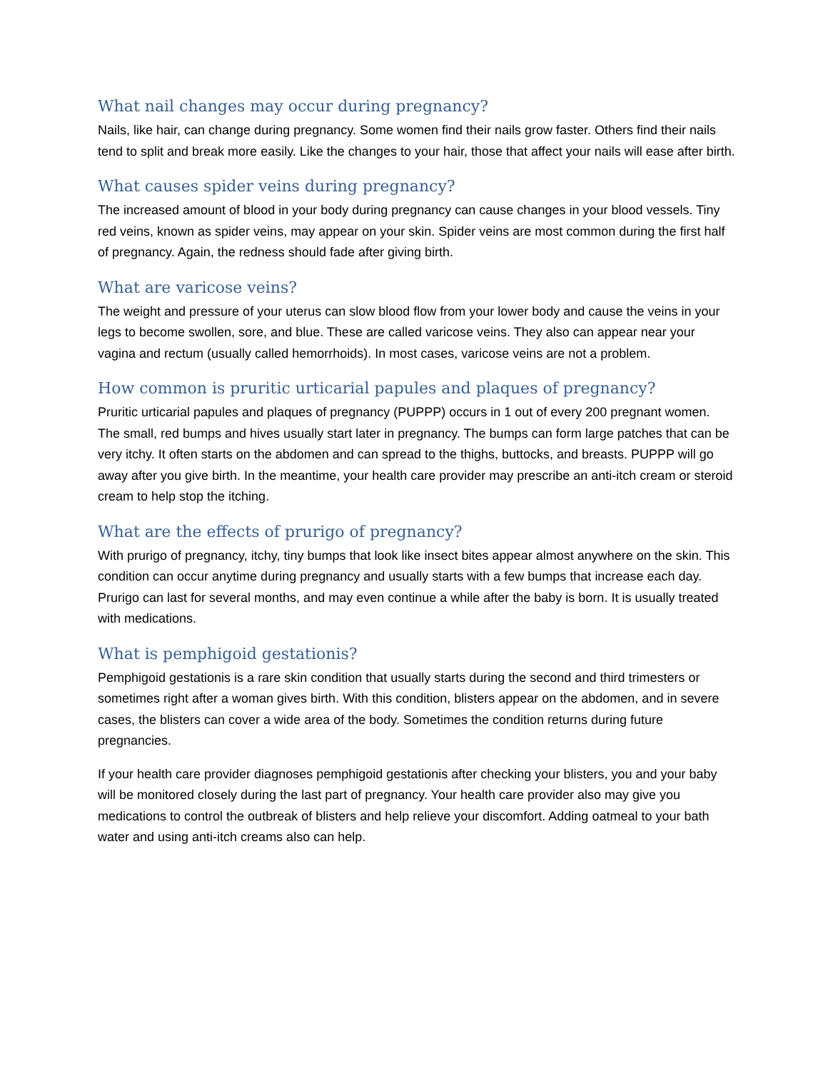What nail changes may occur during pregnancy?
Nails, like hair, can change during pregnancy. Some women find their nails grow faster. Others find their nails tend to split and break more easily. Like the changes to your hair, those that affect your nails will ease after birth.
What causes spider veins during pregnancy?
The increased amount of blood in your body during pregnancy can cause changes in your blood vessels. Tiny red veins, known as spider veins, may appear on your skin. Spider veins are most common during the first half of pregnancy. Again, the redness should fade after giving birth.
What are varicose veins?
The weight and pressure of your uterus can slow blood flow from your lower body and cause the veins in your legs to become swollen, sore, and blue. These are called varicose veins. They also can appear near your vagina and rectum (usually called hemorrhoids). In most cases, varicose veins are not a problem.
How common is pruritic urticarial papules and plaques of pregnancy?
Pruritic urticarial papules and plaques of pregnancy (PUPPP) occurs in 1 out of every 200 pregnant women. The small, red bumps and hives usually start later in pregnancy. The bumps can form large patches that can be very itchy. It often starts on the abdomen and can spread to the thighs, buttocks, and breasts. PUPPP will go away after you give birth. In the meantime, your health care provider may prescribe an anti-itch cream or steroid cream to help stop the itching.
What are the effects of prurigo of pregnancy?
With prurigo of pregnancy, itchy, tiny bumps that look like insect bites appear almost anywhere on the skin. This condition can occur anytime during pregnancy and usually starts with a few bumps that increase each day. Prurigo can last for several months, and may even continue a while after the baby is born. It is usually treated with medications.
What is pemphigoid gestationis?
Pemphigoid gestationis is a rare skin condition that usually starts during the second and third trimesters or sometimes right after a woman gives birth. With this condition, blisters appear on the abdomen, and in severe cases, the blisters can cover a wide area of the body. Sometimes the condition returns during future pregnancies.
If your health care provider diagnoses pemphigoid gestationis after checking your blisters, you and your baby will be monitored closely during the last part of pregnancy. Your health care provider also may give you medications to control the outbreak of blisters and help relieve your discomfort. Adding oatmeal to your bath water and using anti-itch creams also can help.